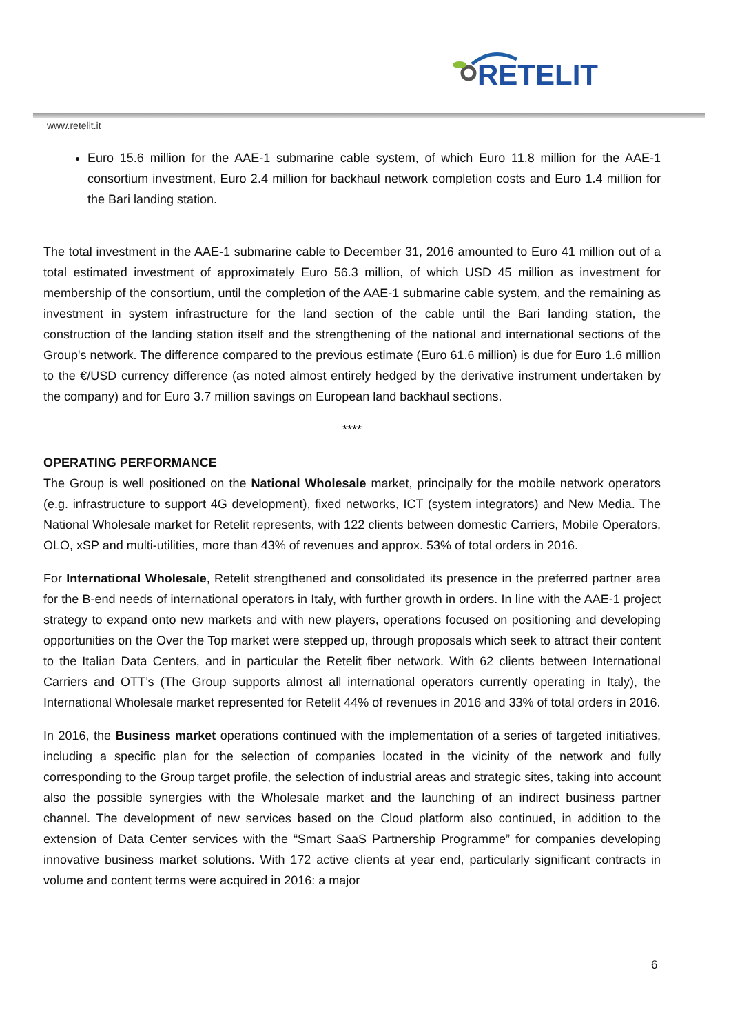RETELIT
www.retelit.it
Euro 15.6 million for the AAE-1 submarine cable system, of which Euro 11.8 million for the AAE-1 consortium investment, Euro 2.4 million for backhaul network completion costs and Euro 1.4 million for the Bari landing station.
The total investment in the AAE-1 submarine cable to December 31, 2016 amounted to Euro 41 million out of a total estimated investment of approximately Euro 56.3 million, of which USD 45 million as investment for membership of the consortium, until the completion of the AAE-1 submarine cable system, and the remaining as investment in system infrastructure for the land section of the cable until the Bari landing station, the construction of the landing station itself and the strengthening of the national and international sections of the Group's network. The difference compared to the previous estimate (Euro 61.6 million) is due for Euro 1.6 million to the €/USD currency difference (as noted almost entirely hedged by the derivative instrument undertaken by the company) and for Euro 3.7 million savings on European land backhaul sections.
****
OPERATING PERFORMANCE
The Group is well positioned on the National Wholesale market, principally for the mobile network operators (e.g. infrastructure to support 4G development), fixed networks, ICT (system integrators) and New Media. The National Wholesale market for Retelit represents, with 122 clients between domestic Carriers, Mobile Operators, OLO, xSP and multi-utilities, more than 43% of revenues and approx. 53% of total orders in 2016.
For International Wholesale, Retelit strengthened and consolidated its presence in the preferred partner area for the B-end needs of international operators in Italy, with further growth in orders. In line with the AAE-1 project strategy to expand onto new markets and with new players, operations focused on positioning and developing opportunities on the Over the Top market were stepped up, through proposals which seek to attract their content to the Italian Data Centers, and in particular the Retelit fiber network. With 62 clients between International Carriers and OTT’s (The Group supports almost all international operators currently operating in Italy), the International Wholesale market represented for Retelit 44% of revenues in 2016 and 33% of total orders in 2016.
In 2016, the Business market operations continued with the implementation of a series of targeted initiatives, including a specific plan for the selection of companies located in the vicinity of the network and fully corresponding to the Group target profile, the selection of industrial areas and strategic sites, taking into account also the possible synergies with the Wholesale market and the launching of an indirect business partner channel. The development of new services based on the Cloud platform also continued, in addition to the extension of Data Center services with the “Smart SaaS Partnership Programme” for companies developing innovative business market solutions. With 172 active clients at year end, particularly significant contracts in volume and content terms were acquired in 2016: a major
6